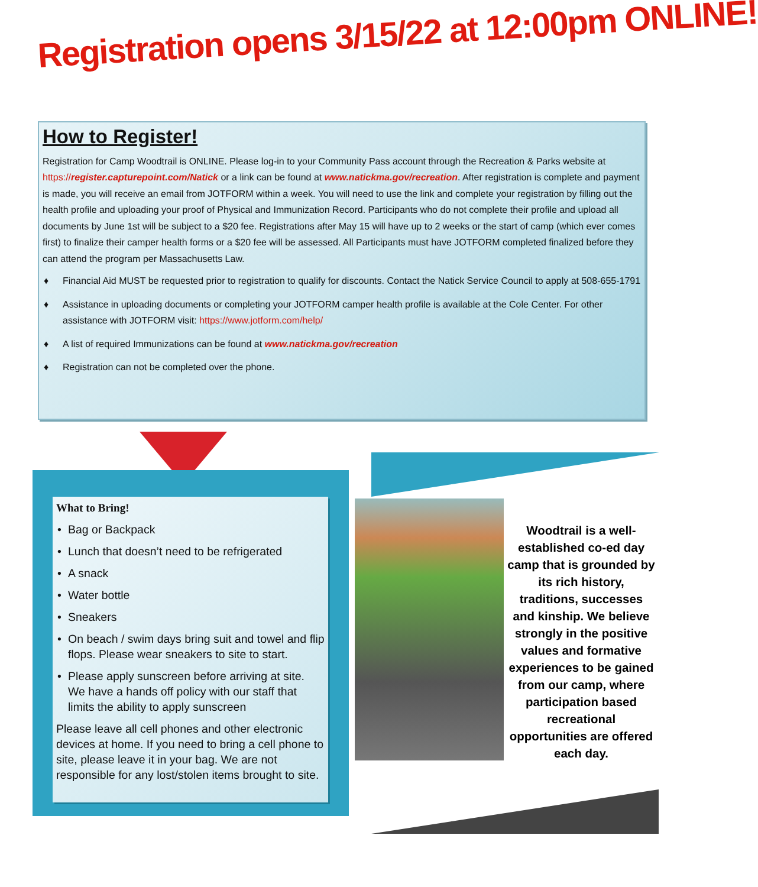Registration opens 3/15/22 at 12:00pm ONLINE!
How to Register!
Registration for Camp Woodtrail is ONLINE. Please log-in to your Community Pass account through the Recreation & Parks website at https://register.capturepoint.com/Natick or a link can be found at www.natickma.gov/recreation. After registration is complete and payment is made, you will receive an email from JOTFORM within a week. You will need to use the link and complete your registration by filling out the health profile and uploading your proof of Physical and Immunization Record. Participants who do not complete their profile and upload all documents by June 1st will be subject to a $20 fee. Registrations after May 15 will have up to 2 weeks or the start of camp (which ever comes first) to finalize their camper health forms or a $20 fee will be assessed. All Participants must have JOTFORM completed finalized before they can attend the program per Massachusetts Law.
♦ Financial Aid MUST be requested prior to registration to qualify for discounts. Contact the Natick Service Council to apply at 508-655-1791
♦ Assistance in uploading documents or completing your JOTFORM camper health profile is available at the Cole Center. For other assistance with JOTFORM visit: https://www.jotform.com/help/
♦ A list of required Immunizations can be found at www.natickma.gov/recreation
♦ Registration can not be completed over the phone.
What to Bring!
• Bag or Backpack
• Lunch that doesn’t need to be refrigerated
• A snack
• Water bottle
• Sneakers
• On beach / swim days bring suit and towel and flip flops. Please wear sneakers to site to start.
• Please apply sunscreen before arriving at site. We have a hands off policy with our staff that limits the ability to apply sunscreen
Please leave all cell phones and other electronic devices at home. If you need to bring a cell phone to site, please leave it in your bag. We are not responsible for any lost/stolen items brought to site.
Woodtrail is a well-established co-ed day camp that is grounded by its rich history, traditions, successes and kinship. We believe strongly in the positive values and formative experiences to be gained from our camp, where participation based recreational opportunities are offered each day.